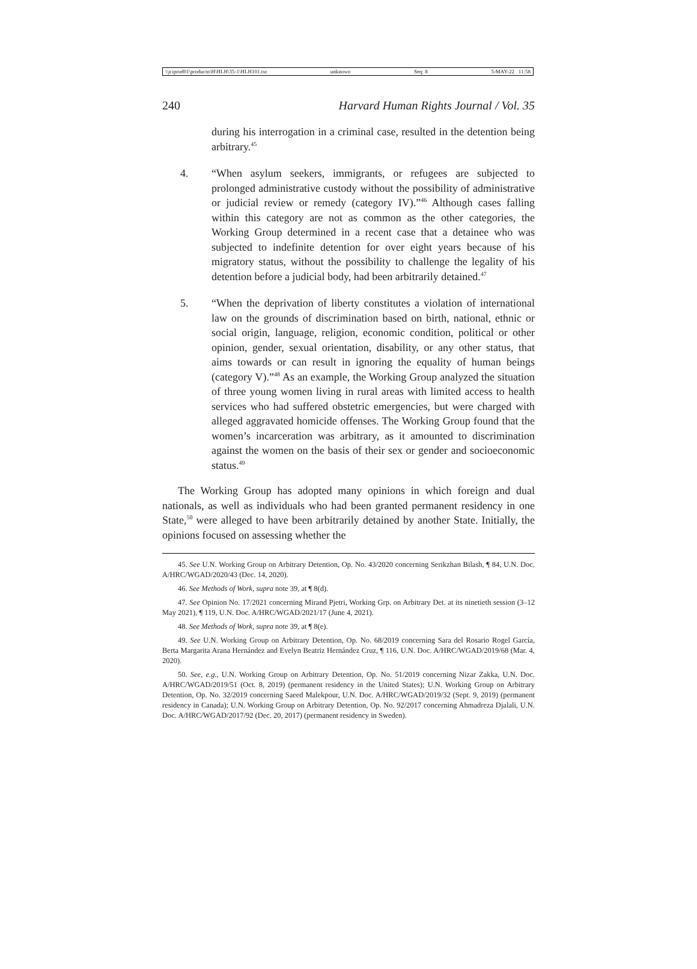\\jciprod01\productn\H\HLH\35-1\HLH101.txt unknown Seq: 8 5-MAY-22 11:58
240 Harvard Human Rights Journal / Vol. 35
during his interrogation in a criminal case, resulted in the detention being arbitrary.<sup>45</sup>
4. “When asylum seekers, immigrants, or refugees are subjected to prolonged administrative custody without the possibility of administrative or judicial review or remedy (category IV).”<sup>46</sup> Although cases falling within this category are not as common as the other categories, the Working Group determined in a recent case that a detainee who was subjected to indefinite detention for over eight years because of his migratory status, without the possibility to challenge the legality of his detention before a judicial body, had been arbitrarily detained.<sup>47</sup>
5. “When the deprivation of liberty constitutes a violation of international law on the grounds of discrimination based on birth, national, ethnic or social origin, language, religion, economic condition, political or other opinion, gender, sexual orientation, disability, or any other status, that aims towards or can result in ignoring the equality of human beings (category V).”<sup>48</sup> As an example, the Working Group analyzed the situation of three young women living in rural areas with limited access to health services who had suffered obstetric emergencies, but were charged with alleged aggravated homicide offenses. The Working Group found that the women’s incarceration was arbitrary, as it amounted to discrimination against the women on the basis of their sex or gender and socioeconomic status.<sup>49</sup>
The Working Group has adopted many opinions in which foreign and dual nationals, as well as individuals who had been granted permanent residency in one State,<sup>50</sup> were alleged to have been arbitrarily detained by another State. Initially, the opinions focused on assessing whether the
45. See U.N. Working Group on Arbitrary Detention, Op. No. 43/2020 concerning Serikzhan Bilash, ¶ 84, U.N. Doc. A/HRC/WGAD/2020/43 (Dec. 14, 2020).
46. See Methods of Work, supra note 39, at ¶ 8(d).
47. See Opinion No. 17/2021 concerning Mirand Pjetri, Working Grp. on Arbitrary Det. at its ninetieth session (3–12 May 2021), ¶ 119, U.N. Doc. A/HRC/WGAD/2021/17 (June 4, 2021).
48. See Methods of Work, supra note 39, at ¶ 8(e).
49. See U.N. Working Group on Arbitrary Detention, Op. No. 68/2019 concerning Sara del Rosario Rogel García, Berta Margarita Arana Hernández and Evelyn Beatriz Hernández Cruz, ¶ 116, U.N. Doc. A/HRC/WGAD/2019/68 (Mar. 4, 2020).
50. See, e.g., U.N. Working Group on Arbitrary Detention, Op. No. 51/2019 concerning Nizar Zakka, U.N. Doc. A/HRC/WGAD/2019/51 (Oct. 8, 2019) (permanent residency in the United States); U.N. Working Group on Arbitrary Detention, Op. No. 32/2019 concerning Saeed Malekpour, U.N. Doc. A/HRC/WGAD/2019/32 (Sept. 9, 2019) (permanent residency in Canada); U.N. Working Group on Arbitrary Detention, Op. No. 92/2017 concerning Ahmadreza Djalali, U.N. Doc. A/HRC/WGAD/2017/92 (Dec. 20, 2017) (permanent residency in Sweden).